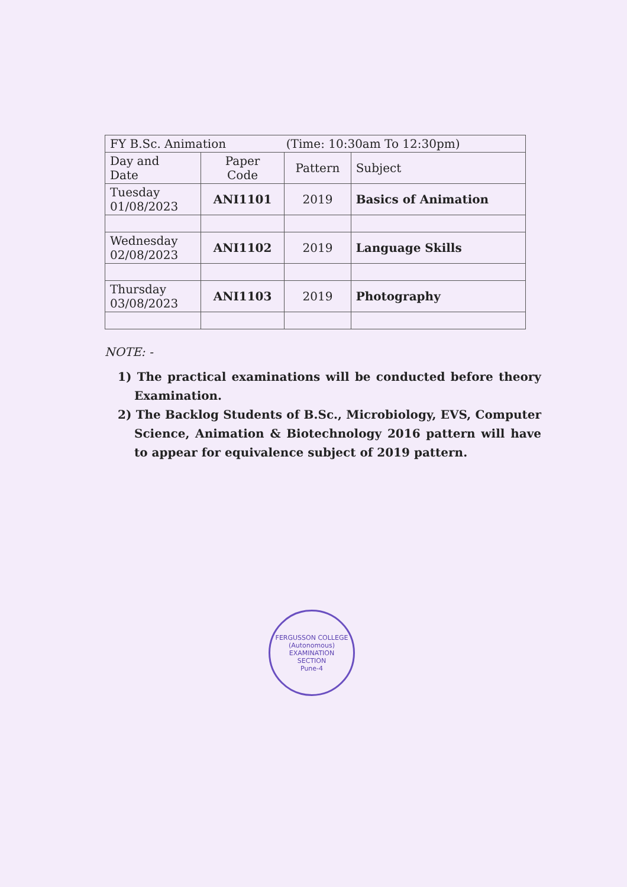| FY B.Sc. Animation (Time: 10:30am To 12:30pm) | | | |
| Day and Date | Paper Code | Pattern | Subject |
| Tuesday 01/08/2023 | ANI1101 | 2019 | Basics of Animation |
| Wednesday 02/08/2023 | ANI1102 | 2019 | Language Skills |
| Thursday 03/08/2023 | ANI1103 | 2019 | Photography |
NOTE: -
1) The practical examinations will be conducted before theory Examination.
2) The Backlog Students of B.Sc., Microbiology, EVS, Computer Science, Animation & Biotechnology 2016 pattern will have to appear for equivalence subject of 2019 pattern.
FERGUSSON COLLEGE (Autonomous)
EXAMINATION
SECTION
Pune-4